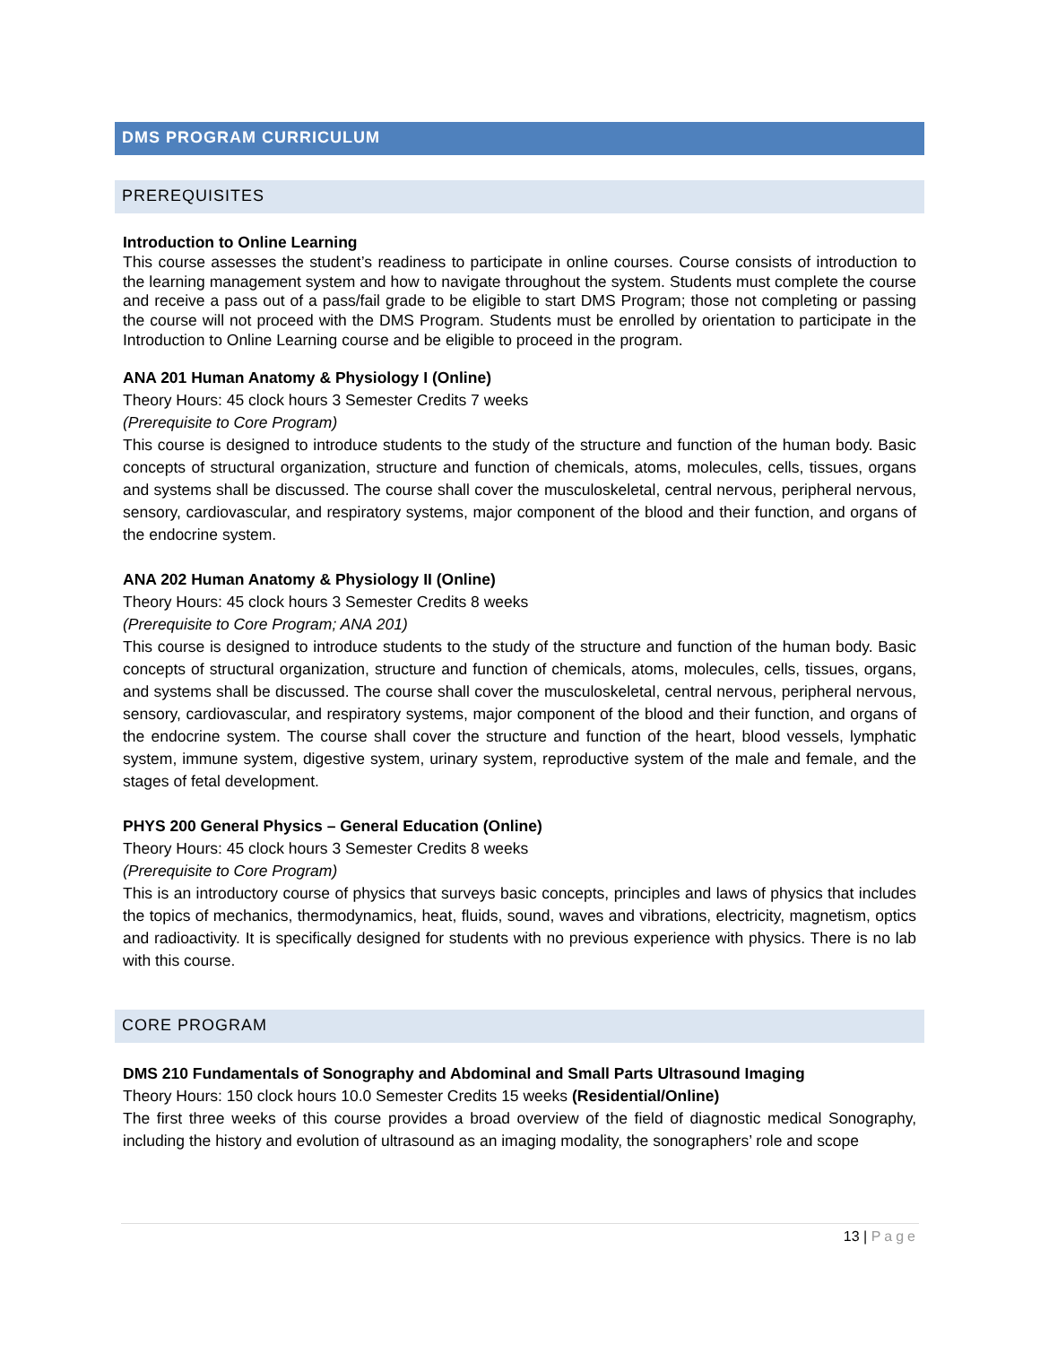DMS PROGRAM CURRICULUM
PREREQUISITES
Introduction to Online Learning
This course assesses the student’s readiness to participate in online courses. Course consists of introduction to the learning management system and how to navigate throughout the system. Students must complete the course and receive a pass out of a pass/fail grade to be eligible to start DMS Program; those not completing or passing the course will not proceed with the DMS Program. Students must be enrolled by orientation to participate in the Introduction to Online Learning course and be eligible to proceed in the program.
ANA 201 Human Anatomy & Physiology I (Online)
Theory Hours: 45 clock hours 3 Semester Credits 7 weeks
(Prerequisite to Core Program)
This course is designed to introduce students to the study of the structure and function of the human body. Basic concepts of structural organization, structure and function of chemicals, atoms, molecules, cells, tissues, organs and systems shall be discussed. The course shall cover the musculoskeletal, central nervous, peripheral nervous, sensory, cardiovascular, and respiratory systems, major component of the blood and their function, and organs of the endocrine system.
ANA 202 Human Anatomy & Physiology II (Online)
Theory Hours: 45 clock hours 3 Semester Credits 8 weeks
(Prerequisite to Core Program; ANA 201)
This course is designed to introduce students to the study of the structure and function of the human body. Basic concepts of structural organization, structure and function of chemicals, atoms, molecules, cells, tissues, organs, and systems shall be discussed. The course shall cover the musculoskeletal, central nervous, peripheral nervous, sensory, cardiovascular, and respiratory systems, major component of the blood and their function, and organs of the endocrine system. The course shall cover the structure and function of the heart, blood vessels, lymphatic system, immune system, digestive system, urinary system, reproductive system of the male and female, and the stages of fetal development.
PHYS 200 General Physics – General Education (Online)
Theory Hours: 45 clock hours 3 Semester Credits 8 weeks
(Prerequisite to Core Program)
This is an introductory course of physics that surveys basic concepts, principles and laws of physics that includes the topics of mechanics, thermodynamics, heat, fluids, sound, waves and vibrations, electricity, magnetism, optics and radioactivity. It is specifically designed for students with no previous experience with physics. There is no lab with this course.
CORE PROGRAM
DMS 210 Fundamentals of Sonography and Abdominal and Small Parts Ultrasound Imaging
Theory Hours: 150 clock hours 10.0 Semester Credits 15 weeks (Residential/Online)
The first three weeks of this course provides a broad overview of the field of diagnostic medical Sonography, including the history and evolution of ultrasound as an imaging modality, the sonographers’ role and scope
13 | Page